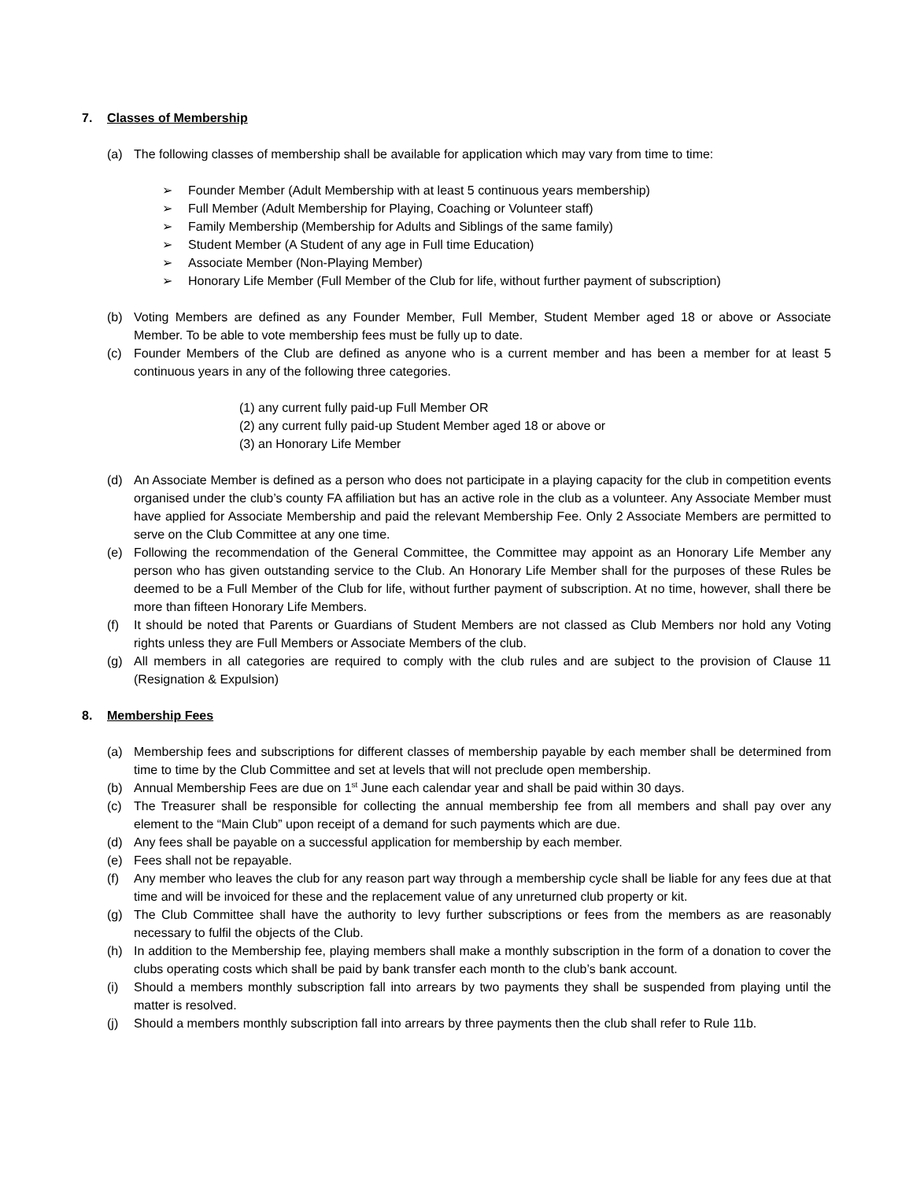7. Classes of Membership
(a) The following classes of membership shall be available for application which may vary from time to time:
➢ Founder Member (Adult Membership with at least 5 continuous years membership)
➢ Full Member (Adult Membership for Playing, Coaching or Volunteer staff)
➢ Family Membership (Membership for Adults and Siblings of the same family)
➢ Student Member (A Student of any age in Full time Education)
➢ Associate Member (Non-Playing Member)
➢ Honorary Life Member (Full Member of the Club for life, without further payment of subscription)
(b) Voting Members are defined as any Founder Member, Full Member, Student Member aged 18 or above or Associate Member. To be able to vote membership fees must be fully up to date.
(c) Founder Members of the Club are defined as anyone who is a current member and has been a member for at least 5 continuous years in any of the following three categories.
(1) any current fully paid-up Full Member OR
(2) any current fully paid-up Student Member aged 18 or above or
(3) an Honorary Life Member
(d) An Associate Member is defined as a person who does not participate in a playing capacity for the club in competition events organised under the club’s county FA affiliation but has an active role in the club as a volunteer. Any Associate Member must have applied for Associate Membership and paid the relevant Membership Fee. Only 2 Associate Members are permitted to serve on the Club Committee at any one time.
(e) Following the recommendation of the General Committee, the Committee may appoint as an Honorary Life Member any person who has given outstanding service to the Club. An Honorary Life Member shall for the purposes of these Rules be deemed to be a Full Member of the Club for life, without further payment of subscription. At no time, however, shall there be more than fifteen Honorary Life Members.
(f) It should be noted that Parents or Guardians of Student Members are not classed as Club Members nor hold any Voting rights unless they are Full Members or Associate Members of the club.
(g) All members in all categories are required to comply with the club rules and are subject to the provision of Clause 11 (Resignation & Expulsion)
8. Membership Fees
(a) Membership fees and subscriptions for different classes of membership payable by each member shall be determined from time to time by the Club Committee and set at levels that will not preclude open membership.
(b) Annual Membership Fees are due on 1<sup>st</sup> June each calendar year and shall be paid within 30 days.
(c) The Treasurer shall be responsible for collecting the annual membership fee from all members and shall pay over any element to the “Main Club” upon receipt of a demand for such payments which are due.
(d) Any fees shall be payable on a successful application for membership by each member.
(e) Fees shall not be repayable.
(f) Any member who leaves the club for any reason part way through a membership cycle shall be liable for any fees due at that time and will be invoiced for these and the replacement value of any unreturned club property or kit.
(g) The Club Committee shall have the authority to levy further subscriptions or fees from the members as are reasonably necessary to fulfil the objects of the Club.
(h) In addition to the Membership fee, playing members shall make a monthly subscription in the form of a donation to cover the clubs operating costs which shall be paid by bank transfer each month to the club’s bank account.
(i) Should a members monthly subscription fall into arrears by two payments they shall be suspended from playing until the matter is resolved.
(j) Should a members monthly subscription fall into arrears by three payments then the club shall refer to Rule 11b.